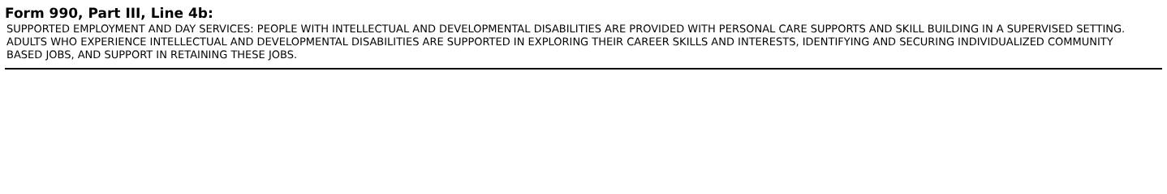Form 990, Part III, Line 4b:
SUPPORTED EMPLOYMENT AND DAY SERVICES: PEOPLE WITH INTELLECTUAL AND DEVELOPMENTAL DISABILITIES ARE PROVIDED WITH PERSONAL CARE SUPPORTS AND SKILL BUILDING IN A SUPERVISED SETTING. ADULTS WHO EXPERIENCE INTELLECTUAL AND DEVELOPMENTAL DISABILITIES ARE SUPPORTED IN EXPLORING THEIR CAREER SKILLS AND INTERESTS, IDENTIFYING AND SECURING INDIVIDUALIZED COMMUNITY BASED JOBS, AND SUPPORT IN RETAINING THESE JOBS.